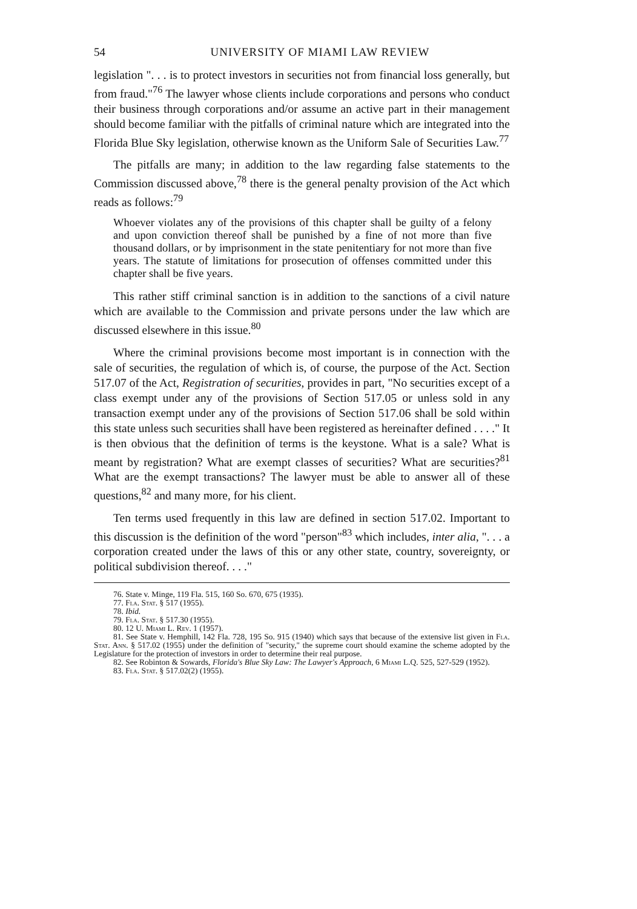54 UNIVERSITY OF MIAMI LAW REVIEW
legislation ". . . is to protect investors in securities not from financial loss generally, but from fraud."<sup>76</sup> The lawyer whose clients include corporations and persons who conduct their business through corporations and/or assume an active part in their management should become familiar with the pitfalls of criminal nature which are integrated into the Florida Blue Sky legislation, otherwise known as the Uniform Sale of Securities Law.<sup>77</sup>
The pitfalls are many; in addition to the law regarding false statements to the Commission discussed above,<sup>78</sup> there is the general penalty provision of the Act which reads as follows:<sup>79</sup>
Whoever violates any of the provisions of this chapter shall be guilty of a felony and upon conviction thereof shall be punished by a fine of not more than five thousand dollars, or by imprisonment in the state penitentiary for not more than five years. The statute of limitations for prosecution of offenses committed under this chapter shall be five years.
This rather stiff criminal sanction is in addition to the sanctions of a civil nature which are available to the Commission and private persons under the law which are discussed elsewhere in this issue.<sup>80</sup>
Where the criminal provisions become most important is in connection with the sale of securities, the regulation of which is, of course, the purpose of the Act. Section 517.07 of the Act, Registration of securities, provides in part, "No securities except of a class exempt under any of the provisions of Section 517.05 or unless sold in any transaction exempt under any of the provisions of Section 517.06 shall be sold within this state unless such securities shall have been registered as hereinafter defined . . . ." It is then obvious that the definition of terms is the keystone. What is a sale? What is meant by registration? What are exempt classes of securities? What are securities?<sup>81</sup> What are the exempt transactions? The lawyer must be able to answer all of these questions,<sup>82</sup> and many more, for his client.
Ten terms used frequently in this law are defined in section 517.02. Important to this discussion is the definition of the word "person"<sup>83</sup> which includes, inter alia, ". . . a corporation created under the laws of this or any other state, country, sovereignty, or political subdivision thereof. . . ."
76. State v. Minge, 119 Fla. 515, 160 So. 670, 675 (1935).
77. Fla. Stat. § 517 (1955).
78. Ibid.
79. Fla. Stat. § 517.30 (1955).
80. 12 U. Miami L. Rev. 1 (1957).
81. See State v. Hemphill, 142 Fla. 728, 195 So. 915 (1940) which says that because of the extensive list given in Fla. Stat. Ann. § 517.02 (1955) under the definition of "security," the supreme court should examine the scheme adopted by the Legislature for the protection of investors in order to determine their real purpose.
82. See Robinton & Sowards, Florida's Blue Sky Law: The Lawyer's Approach, 6 Miami L.Q. 525, 527-529 (1952).
83. Fla. Stat. § 517.02(2) (1955).